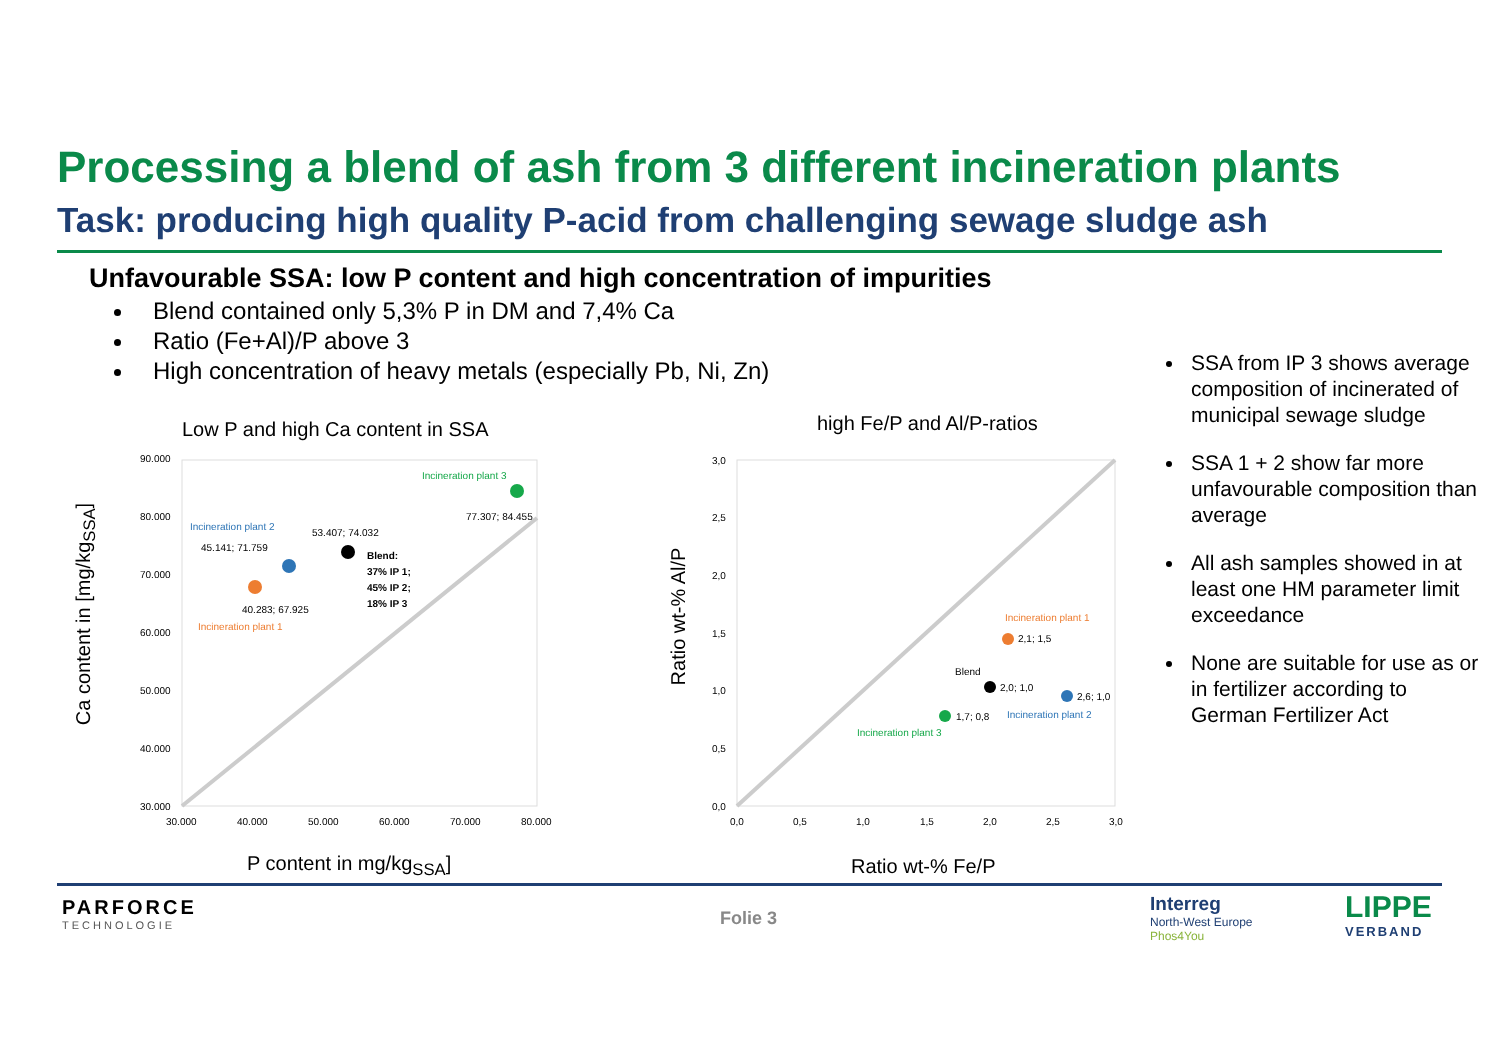Processing a blend of ash from 3 different incineration plants
Task: producing high quality P-acid from challenging sewage sludge ash
Unfavourable SSA: low P content and high concentration of impurities
Blend contained only 5,3% P in DM and 7,4% Ca
Ratio (Fe+Al)/P above 3
High concentration of heavy metals (especially Pb, Ni, Zn)
SSA from IP 3 shows average composition of incinerated of municipal sewage sludge
SSA 1 + 2 show far more unfavourable composition than average
All ash samples showed in at least one HM parameter limit exceedance
None are suitable for use as or in fertilizer according to German Fertilizer Act
Low P and high Ca content in SSA
high Fe/P and Al/P-ratios
90.000
80.000
70.000
60.000
50.000
40.000
30.000
Incineration plant 2
45.141; 71.759
53.407; 74.032
Blend:
37% IP 1;
45% IP 2;
18% IP 3
40.283; 67.925
Incineration plant 1
Incineration plant 3
77.307; 84.455
30.000
40.000
50.000
60.000
70.000
80.000
Ca content in [mg/kg<sub>SSA</sub>]
P content in mg/kg<sub>SSA</sub>]
3,0
2,5
2,0
1,5
1,0
0,5
0,0
Incineration plant 1
2,1; 1,5
Blend
2,0; 1,0
2,6; 1,0
Incineration plant 2
1,7; 0,8
Incineration plant 3
0,0
0,5
1,0
1,5
2,0
2,5
3,0
Ratio wt-% Al/P
Ratio wt-% Fe/P
PARFORCE
TECHNOLOGIE
Folie 3
Interreg
North-West Europe
Phos4You
LIPPE
VERBAND